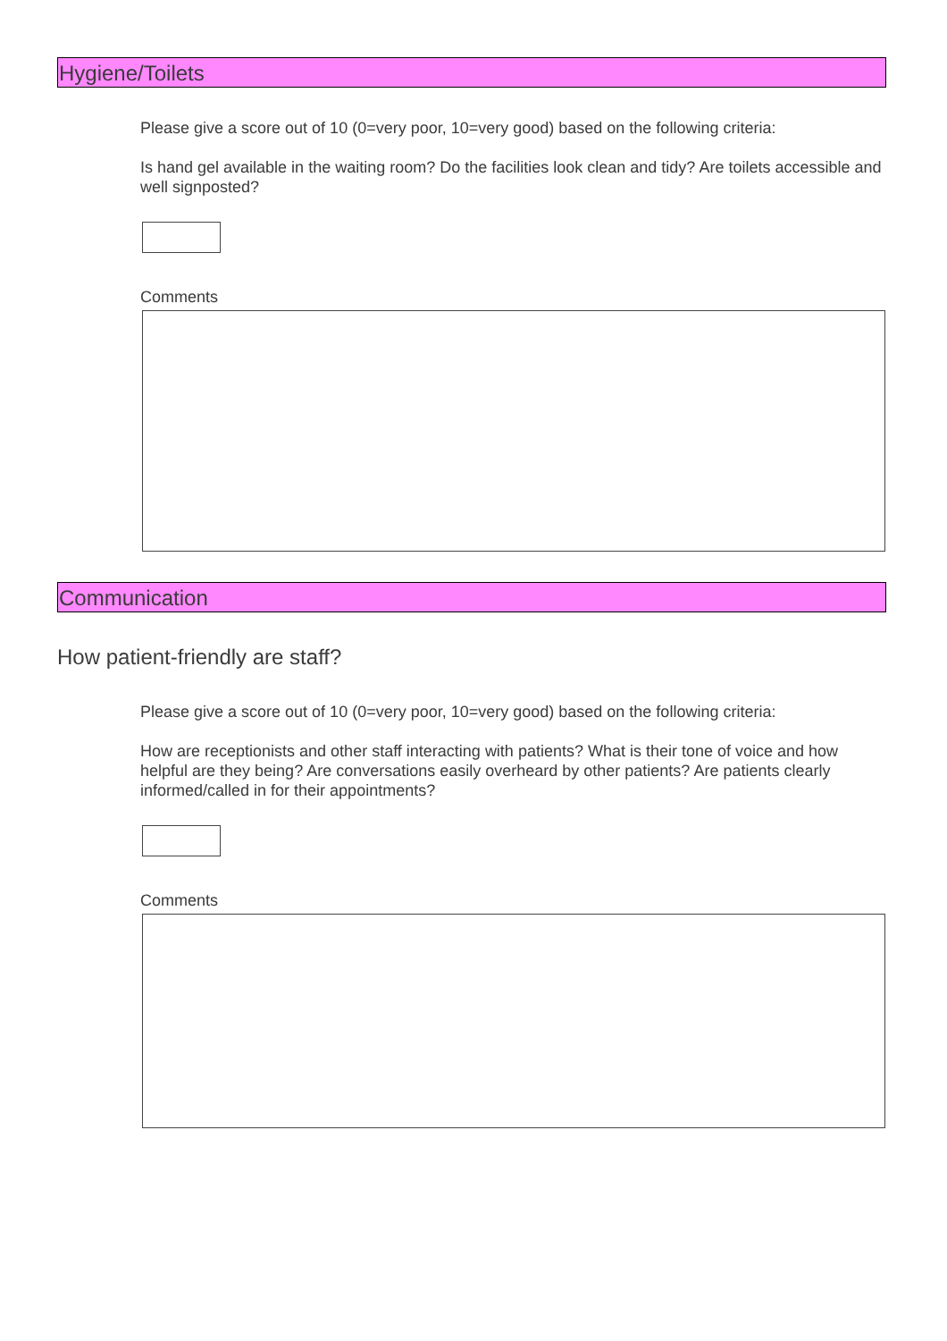Hygiene/Toilets
Please give a score out of 10 (0=very poor, 10=very good) based on the following criteria:
Is hand gel available in the waiting room? Do the facilities look clean and tidy? Are toilets accessible and well signposted?
Comments
Communication
How patient-friendly are staff?
Please give a score out of 10 (0=very poor, 10=very good) based on the following criteria:
How are receptionists and other staff interacting with patients? What is their tone of voice and how helpful are they being? Are conversations easily overheard by other patients? Are patients clearly informed/called in for their appointments?
Comments